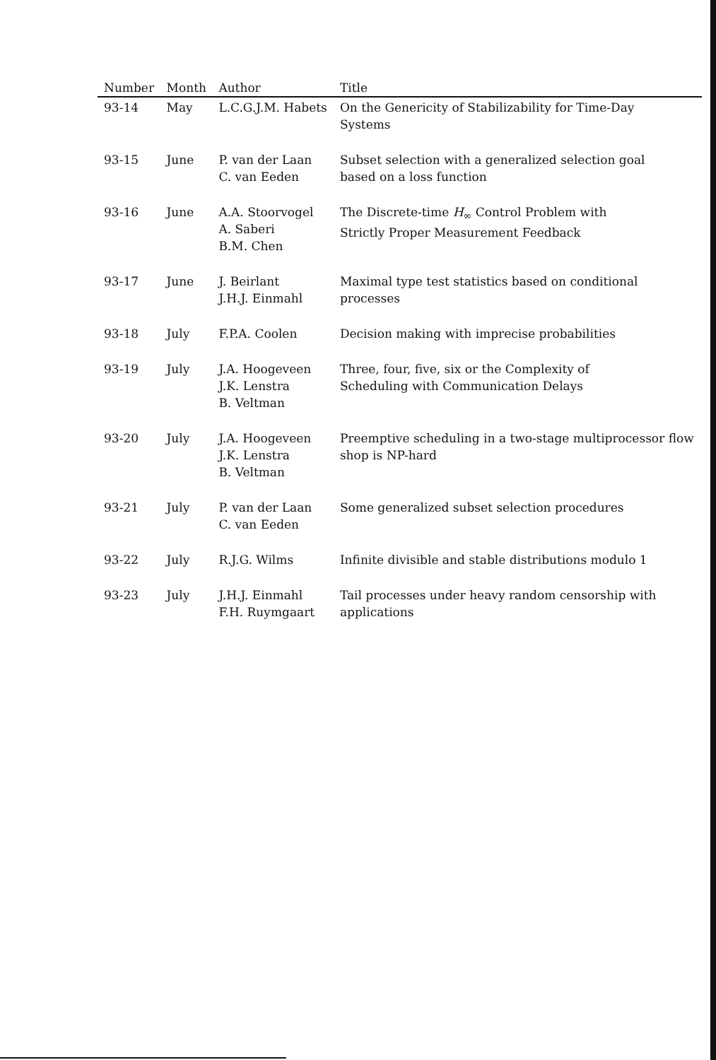| Number | Month | Author | Title |
| --- | --- | --- | --- |
| 93-14 | May | L.C.G.J.M. Habets | On the Genericity of Stabilizability for Time-Day Systems |
| 93-15 | June | P. van der Laan C. van Eeden | Subset selection with a generalized selection goal based on a loss function |
| 93-16 | June | A.A. Stoorvogel A. Saberi B.M. Chen | The Discrete-time H<sub>∞</sub> Control Problem with Strictly Proper Measurement Feedback |
| 93-17 | June | J. Beirlant J.H.J. Einmahl | Maximal type test statistics based on conditional processes |
| 93-18 | July | F.P.A. Coolen | Decision making with imprecise probabilities |
| 93-19 | July | J.A. Hoogeveen J.K. Lenstra B. Veltman | Three, four, five, six or the Complexity of Scheduling with Communication Delays |
| 93-20 | July | J.A. Hoogeveen J.K. Lenstra B. Veltman | Preemptive scheduling in a two-stage multiprocessor flow shop is NP-hard |
| 93-21 | July | P. van der Laan C. van Eeden | Some generalized subset selection procedures |
| 93-22 | July | R.J.G. Wilms | Infinite divisible and stable distributions modulo 1 |
| 93-23 | July | J.H.J. Einmahl F.H. Ruymgaart | Tail processes under heavy random censorship with applications |